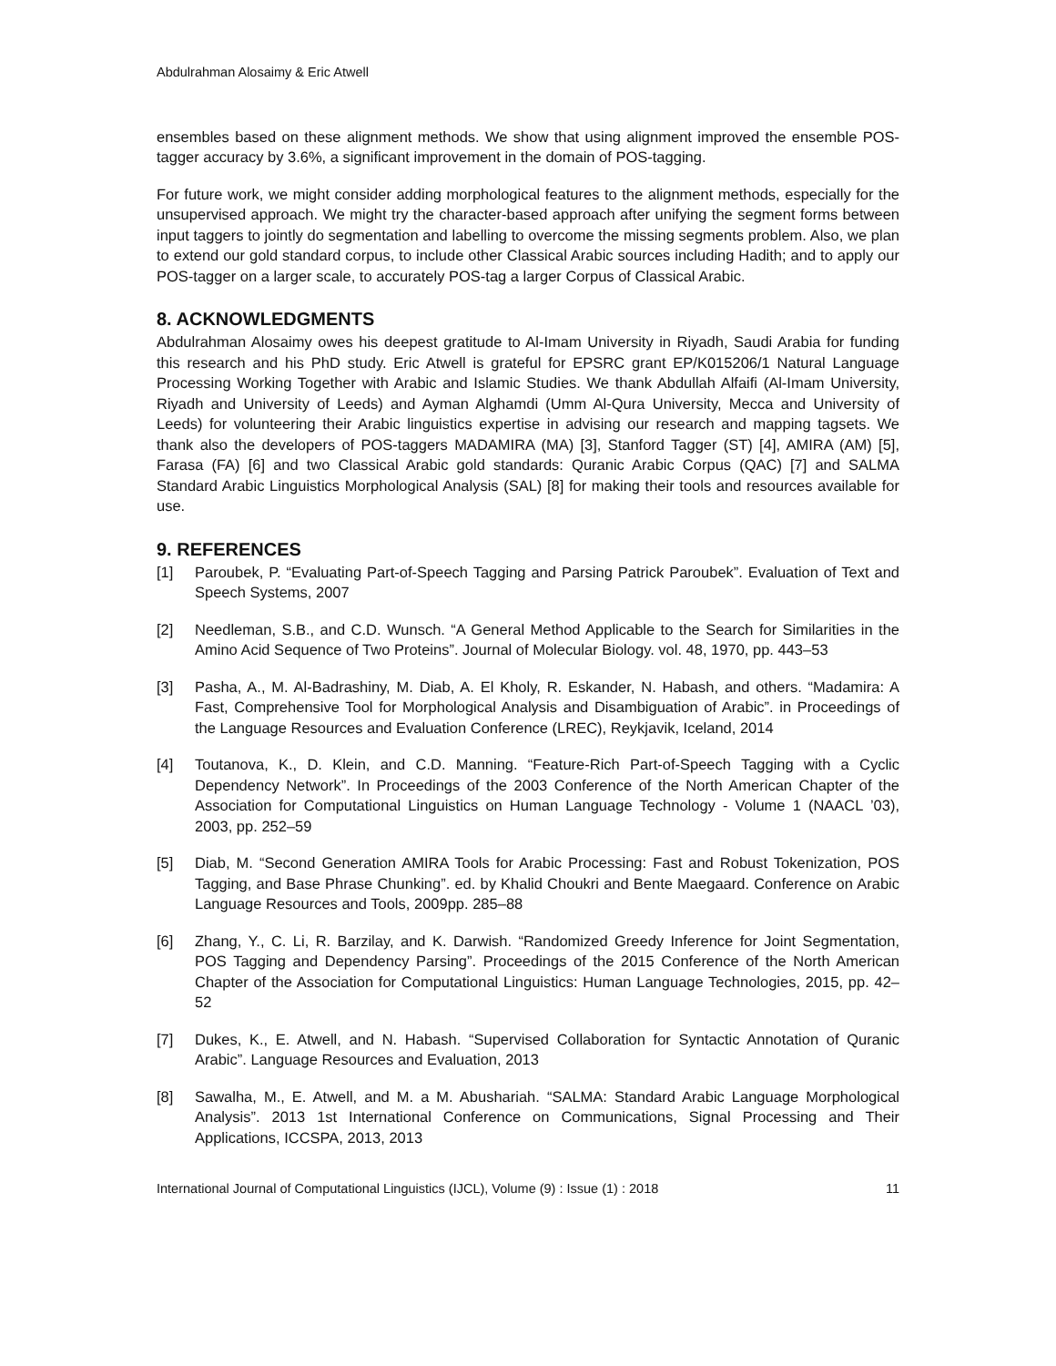Abdulrahman Alosaimy & Eric Atwell
ensembles based on these alignment methods. We show that using alignment improved the ensemble POS-tagger accuracy by 3.6%, a significant improvement in the domain of POS-tagging.
For future work, we might consider adding morphological features to the alignment methods, especially for the unsupervised approach. We might try the character-based approach after unifying the segment forms between input taggers to jointly do segmentation and labelling to overcome the missing segments problem. Also, we plan to extend our gold standard corpus, to include other Classical Arabic sources including Hadith; and to apply our POS-tagger on a larger scale, to accurately POS-tag a larger Corpus of Classical Arabic.
8. ACKNOWLEDGMENTS
Abdulrahman Alosaimy owes his deepest gratitude to Al-Imam University in Riyadh, Saudi Arabia for funding this research and his PhD study. Eric Atwell is grateful for EPSRC grant EP/K015206/1 Natural Language Processing Working Together with Arabic and Islamic Studies. We thank Abdullah Alfaifi (Al-Imam University, Riyadh and University of Leeds) and Ayman Alghamdi (Umm Al-Qura University, Mecca and University of Leeds) for volunteering their Arabic linguistics expertise in advising our research and mapping tagsets. We thank also the developers of POS-taggers MADAMIRA (MA) [3], Stanford Tagger (ST) [4], AMIRA (AM) [5], Farasa (FA) [6] and two Classical Arabic gold standards: Quranic Arabic Corpus (QAC) [7] and SALMA Standard Arabic Linguistics Morphological Analysis (SAL) [8] for making their tools and resources available for use.
9. REFERENCES
[1] Paroubek, P. “Evaluating Part-of-Speech Tagging and Parsing Patrick Paroubek”. Evaluation of Text and Speech Systems, 2007
[2] Needleman, S.B., and C.D. Wunsch. “A General Method Applicable to the Search for Similarities in the Amino Acid Sequence of Two Proteins”. Journal of Molecular Biology. vol. 48, 1970, pp. 443–53
[3] Pasha, A., M. Al-Badrashiny, M. Diab, A. El Kholy, R. Eskander, N. Habash, and others. “Madamira: A Fast, Comprehensive Tool for Morphological Analysis and Disambiguation of Arabic”. in Proceedings of the Language Resources and Evaluation Conference (LREC), Reykjavik, Iceland, 2014
[4] Toutanova, K., D. Klein, and C.D. Manning. “Feature-Rich Part-of-Speech Tagging with a Cyclic Dependency Network”. In Proceedings of the 2003 Conference of the North American Chapter of the Association for Computational Linguistics on Human Language Technology - Volume 1 (NAACL ’03), 2003, pp. 252–59
[5] Diab, M. “Second Generation AMIRA Tools for Arabic Processing: Fast and Robust Tokenization, POS Tagging, and Base Phrase Chunking”. ed. by Khalid Choukri and Bente Maegaard. Conference on Arabic Language Resources and Tools, 2009pp. 285–88
[6] Zhang, Y., C. Li, R. Barzilay, and K. Darwish. “Randomized Greedy Inference for Joint Segmentation, POS Tagging and Dependency Parsing”. Proceedings of the 2015 Conference of the North American Chapter of the Association for Computational Linguistics: Human Language Technologies, 2015, pp. 42–52
[7] Dukes, K., E. Atwell, and N. Habash. “Supervised Collaboration for Syntactic Annotation of Quranic Arabic”. Language Resources and Evaluation, 2013
[8] Sawalha, M., E. Atwell, and M. a M. Abushariah. “SALMA: Standard Arabic Language Morphological Analysis”. 2013 1st International Conference on Communications, Signal Processing and Their Applications, ICCSPA, 2013, 2013
International Journal of Computational Linguistics (IJCL), Volume (9) : Issue (1) : 2018 11